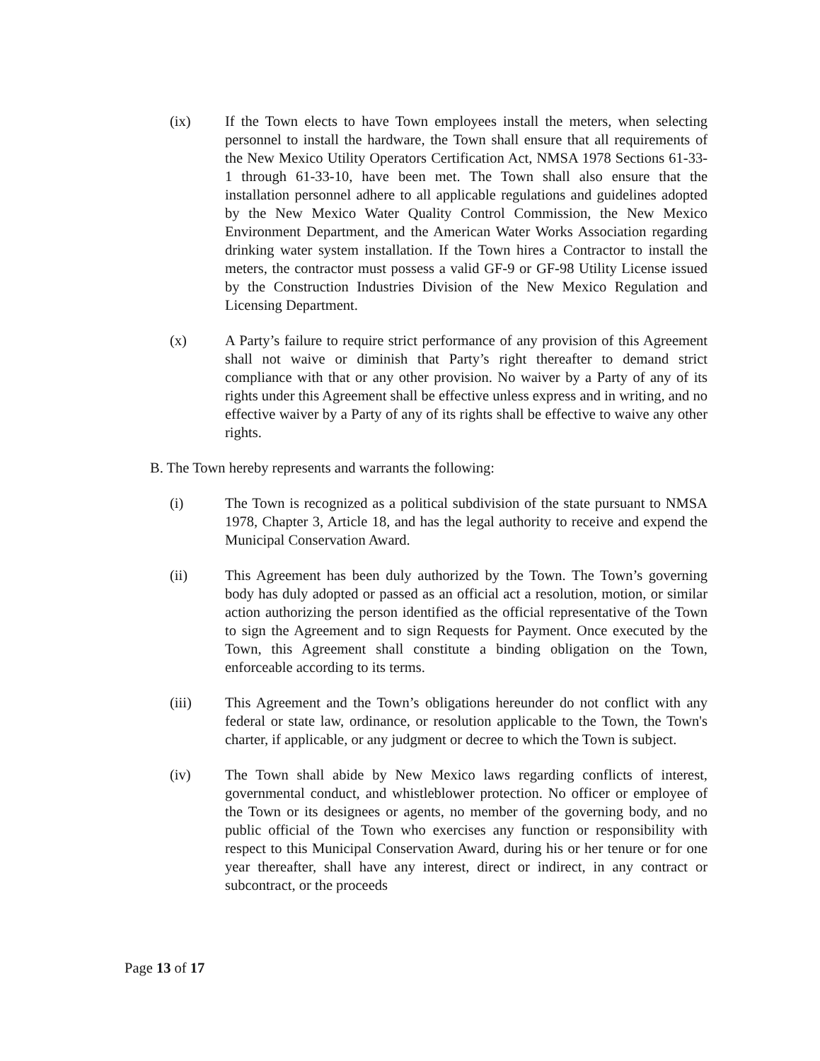(ix) If the Town elects to have Town employees install the meters, when selecting personnel to install the hardware, the Town shall ensure that all requirements of the New Mexico Utility Operators Certification Act, NMSA 1978 Sections 61-33-1 through 61-33-10, have been met. The Town shall also ensure that the installation personnel adhere to all applicable regulations and guidelines adopted by the New Mexico Water Quality Control Commission, the New Mexico Environment Department, and the American Water Works Association regarding drinking water system installation. If the Town hires a Contractor to install the meters, the contractor must possess a valid GF-9 or GF-98 Utility License issued by the Construction Industries Division of the New Mexico Regulation and Licensing Department.
(x) A Party’s failure to require strict performance of any provision of this Agreement shall not waive or diminish that Party’s right thereafter to demand strict compliance with that or any other provision. No waiver by a Party of any of its rights under this Agreement shall be effective unless express and in writing, and no effective waiver by a Party of any of its rights shall be effective to waive any other rights.
B. The Town hereby represents and warrants the following:
(i) The Town is recognized as a political subdivision of the state pursuant to NMSA 1978, Chapter 3, Article 18, and has the legal authority to receive and expend the Municipal Conservation Award.
(ii) This Agreement has been duly authorized by the Town. The Town’s governing body has duly adopted or passed as an official act a resolution, motion, or similar action authorizing the person identified as the official representative of the Town to sign the Agreement and to sign Requests for Payment. Once executed by the Town, this Agreement shall constitute a binding obligation on the Town, enforceable according to its terms.
(iii) This Agreement and the Town’s obligations hereunder do not conflict with any federal or state law, ordinance, or resolution applicable to the Town, the Town's charter, if applicable, or any judgment or decree to which the Town is subject.
(iv) The Town shall abide by New Mexico laws regarding conflicts of interest, governmental conduct, and whistleblower protection. No officer or employee of the Town or its designees or agents, no member of the governing body, and no public official of the Town who exercises any function or responsibility with respect to this Municipal Conservation Award, during his or her tenure or for one year thereafter, shall have any interest, direct or indirect, in any contract or subcontract, or the proceeds
Page 13 of 17